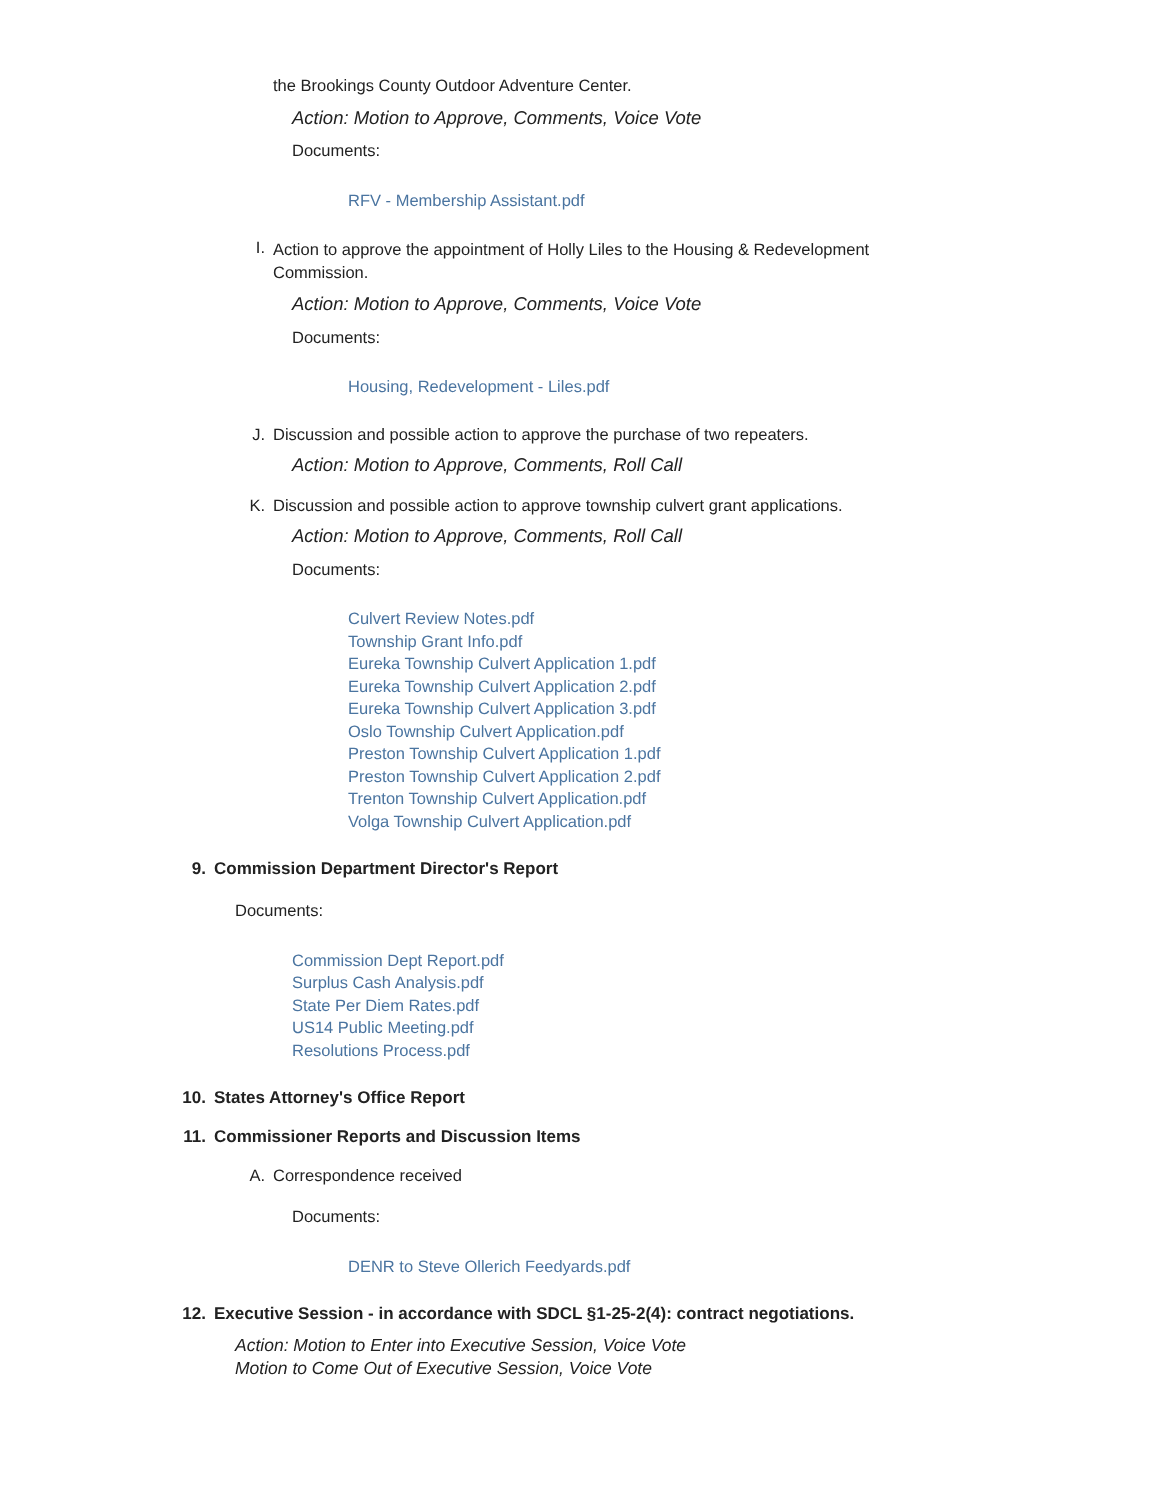the Brookings County Outdoor Adventure Center.
Action: Motion to Approve, Comments, Voice Vote
Documents:
RFV - Membership Assistant.pdf
I. Action to approve the appointment of Holly Liles to the Housing & Redevelopment Commission.
Action: Motion to Approve, Comments, Voice Vote
Documents:
Housing, Redevelopment - Liles.pdf
J. Discussion and possible action to approve the purchase of two repeaters.
Action: Motion to Approve, Comments, Roll Call
K. Discussion and possible action to approve township culvert grant applications.
Action: Motion to Approve, Comments, Roll Call
Documents:
Culvert Review Notes.pdf
Township Grant Info.pdf
Eureka Township Culvert Application 1.pdf
Eureka Township Culvert Application 2.pdf
Eureka Township Culvert Application 3.pdf
Oslo Township Culvert Application.pdf
Preston Township Culvert Application 1.pdf
Preston Township Culvert Application 2.pdf
Trenton Township Culvert Application.pdf
Volga Township Culvert Application.pdf
9. Commission Department Director's Report
Documents:
Commission Dept Report.pdf
Surplus Cash Analysis.pdf
State Per Diem Rates.pdf
US14 Public Meeting.pdf
Resolutions Process.pdf
10. States Attorney's Office Report
11. Commissioner Reports and Discussion Items
A. Correspondence received
Documents:
DENR to Steve Ollerich Feedyards.pdf
12. Executive Session - in accordance with SDCL §1-25-2(4): contract negotiations.
Action: Motion to Enter into Executive Session, Voice Vote
Motion to Come Out of Executive Session, Voice Vote